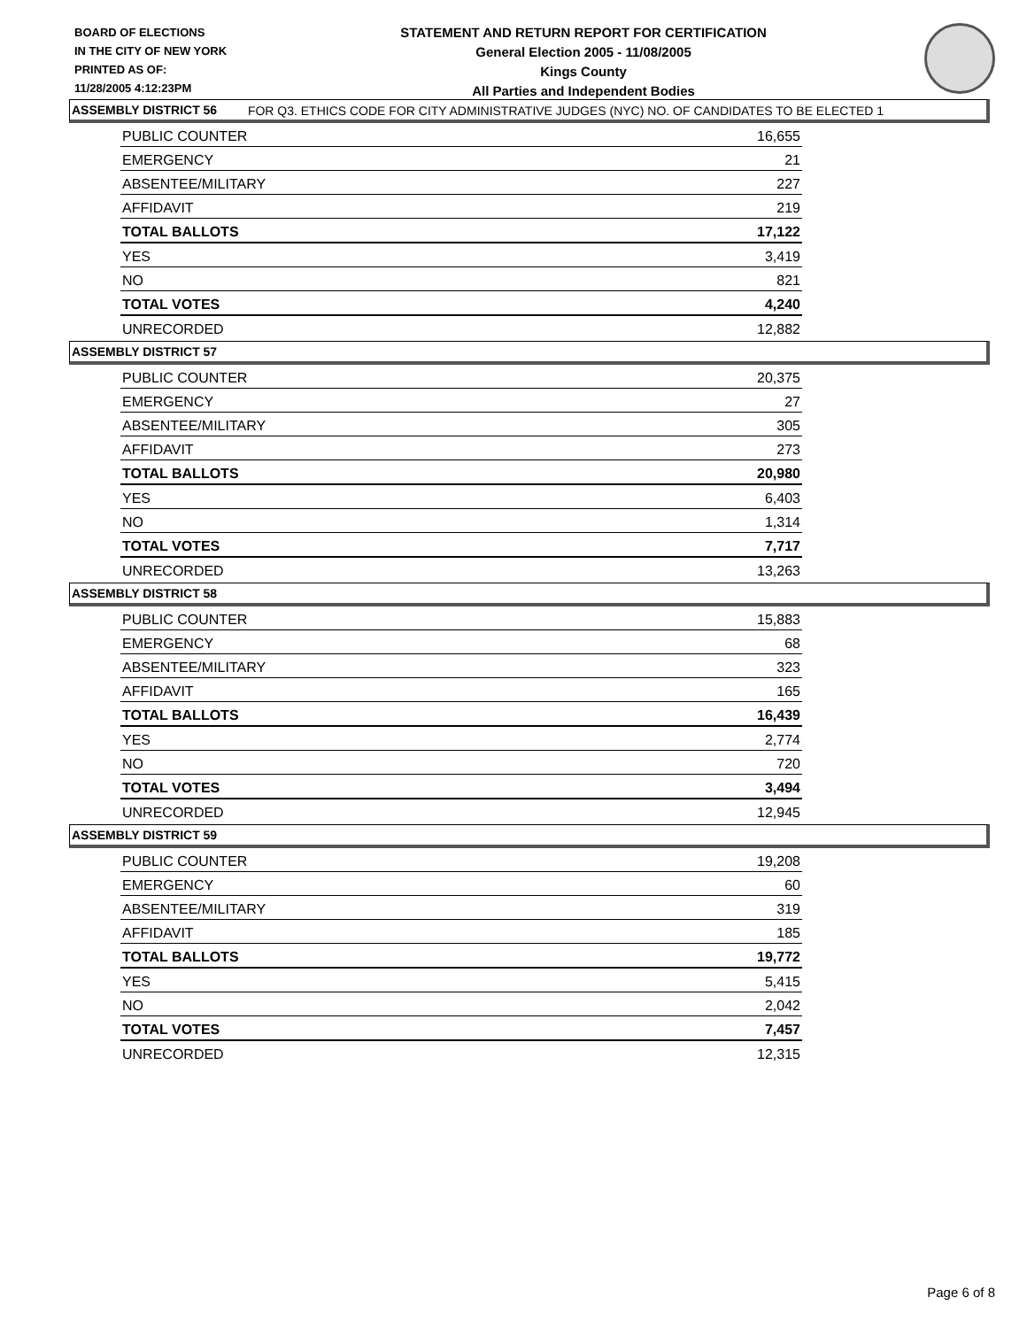BOARD OF ELECTIONS
IN THE CITY OF NEW YORK
PRINTED AS OF:
11/28/2005 4:12:23PM
STATEMENT AND RETURN REPORT FOR CERTIFICATION
General Election 2005 - 11/08/2005
Kings County
All Parties and Independent Bodies
FOR Q3. ETHICS CODE FOR CITY ADMINISTRATIVE JUDGES (NYC) NO. OF CANDIDATES TO BE ELECTED 1
ASSEMBLY DISTRICT 56
| PUBLIC COUNTER | 16,655 |
| EMERGENCY | 21 |
| ABSENTEE/MILITARY | 227 |
| AFFIDAVIT | 219 |
| TOTAL BALLOTS | 17,122 |
| YES | 3,419 |
| NO | 821 |
| TOTAL VOTES | 4,240 |
| UNRECORDED | 12,882 |
ASSEMBLY DISTRICT 57
| PUBLIC COUNTER | 20,375 |
| EMERGENCY | 27 |
| ABSENTEE/MILITARY | 305 |
| AFFIDAVIT | 273 |
| TOTAL BALLOTS | 20,980 |
| YES | 6,403 |
| NO | 1,314 |
| TOTAL VOTES | 7,717 |
| UNRECORDED | 13,263 |
ASSEMBLY DISTRICT 58
| PUBLIC COUNTER | 15,883 |
| EMERGENCY | 68 |
| ABSENTEE/MILITARY | 323 |
| AFFIDAVIT | 165 |
| TOTAL BALLOTS | 16,439 |
| YES | 2,774 |
| NO | 720 |
| TOTAL VOTES | 3,494 |
| UNRECORDED | 12,945 |
ASSEMBLY DISTRICT 59
| PUBLIC COUNTER | 19,208 |
| EMERGENCY | 60 |
| ABSENTEE/MILITARY | 319 |
| AFFIDAVIT | 185 |
| TOTAL BALLOTS | 19,772 |
| YES | 5,415 |
| NO | 2,042 |
| TOTAL VOTES | 7,457 |
| UNRECORDED | 12,315 |
Page 6 of 8